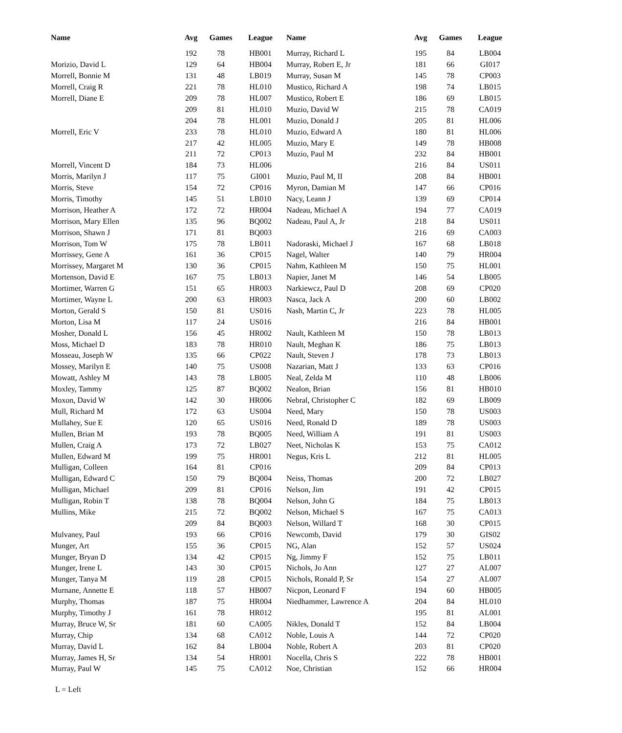| Name | Avg | Games | League | Name | Avg | Games | League |
| --- | --- | --- | --- | --- | --- | --- | --- |
| | 192 | 78 | HB001 | Murray, Richard L | 195 | 84 | LB004 |
| Morizio, David L | 129 | 64 | HB004 | Murray, Robert E, Jr | 181 | 66 | GI017 |
| Morrell, Bonnie M | 131 | 48 | LB019 | Murray, Susan M | 145 | 78 | CP003 |
| Morrell, Craig R | 221 | 78 | HL010 | Mustico, Richard A | 198 | 74 | LB015 |
| Morrell, Diane E | 209 | 78 | HL007 | Mustico, Robert E | 186 | 69 | LB015 |
| | 209 | 81 | HL010 | Muzio, David W | 215 | 78 | CA019 |
| | 204 | 78 | HL001 | Muzio, Donald J | 205 | 81 | HL006 |
| Morrell, Eric V | 233 | 78 | HL010 | Muzio, Edward A | 180 | 81 | HL006 |
| | 217 | 42 | HL005 | Muzio, Mary E | 149 | 78 | HB008 |
| | 211 | 72 | CP013 | Muzio, Paul M | 232 | 84 | HB001 |
| Morrell, Vincent D | 184 | 73 | HL006 | | 216 | 84 | US011 |
| Morris, Marilyn J | 117 | 75 | GI001 | Muzio, Paul M, II | 208 | 84 | HB001 |
| Morris, Steve | 154 | 72 | CP016 | Myron, Damian M | 147 | 66 | CP016 |
| Morris, Timothy | 145 | 51 | LB010 | Nacy, Leann J | 139 | 69 | CP014 |
| Morrison, Heather A | 172 | 72 | HR004 | Nadeau, Michael A | 194 | 77 | CA019 |
| Morrison, Mary Ellen | 135 | 96 | BQ002 | Nadeau, Paul A, Jr | 218 | 84 | US011 |
| Morrison, Shawn J | 171 | 81 | BQ003 | | 216 | 69 | CA003 |
| Morrison, Tom W | 175 | 78 | LB011 | Nadoraski, Michael J | 167 | 68 | LB018 |
| Morrissey, Gene A | 161 | 36 | CP015 | Nagel, Walter | 140 | 79 | HR004 |
| Morrissey, Margaret M | 130 | 36 | CP015 | Nahm, Kathleen M | 150 | 75 | HL001 |
| Mortenson, David E | 167 | 75 | LB013 | Napier, Janet M | 146 | 54 | LB005 |
| Mortimer, Warren G | 151 | 65 | HR003 | Narkiewcz, Paul D | 208 | 69 | CP020 |
| Mortimer, Wayne L | 200 | 63 | HR003 | Nasca, Jack A | 200 | 60 | LB002 |
| Morton, Gerald S | 150 | 81 | US016 | Nash, Martin C, Jr | 223 | 78 | HL005 |
| Morton, Lisa M | 117 | 24 | US016 | | 216 | 84 | HB001 |
| Mosher, Donald L | 156 | 45 | HR002 | Nault, Kathleen M | 150 | 78 | LB013 |
| Moss, Michael D | 183 | 78 | HR010 | Nault, Meghan K | 186 | 75 | LB013 |
| Mosseau, Joseph W | 135 | 66 | CP022 | Nault, Steven J | 178 | 73 | LB013 |
| Mossey, Marilyn E | 140 | 75 | US008 | Nazarian, Matt J | 133 | 63 | CP016 |
| Mowatt, Ashley M | 143 | 78 | LB005 | Neal, Zelda M | 110 | 48 | LB006 |
| Moxley, Tammy | 125 | 87 | BQ002 | Nealon, Brian | 156 | 81 | HB010 |
| Moxon, David W | 142 | 30 | HR006 | Nebral, Christopher C | 182 | 69 | LB009 |
| Mull, Richard M | 172 | 63 | US004 | Need, Mary | 150 | 78 | US003 |
| Mullahey, Sue E | 120 | 65 | US016 | Need, Ronald D | 189 | 78 | US003 |
| Mullen, Brian M | 193 | 78 | BQ005 | Need, William A | 191 | 81 | US003 |
| Mullen, Craig A | 173 | 72 | LB027 | Neet, Nicholas K | 153 | 75 | CA012 |
| Mullen, Edward M | 199 | 75 | HR001 | Negus, Kris L | 212 | 81 | HL005 |
| Mulligan, Colleen | 164 | 81 | CP016 | | 209 | 84 | CP013 |
| Mulligan, Edward C | 150 | 79 | BQ004 | Neiss, Thomas | 200 | 72 | LB027 |
| Mulligan, Michael | 209 | 81 | CP016 | Nelson, Jim | 191 | 42 | CP015 |
| Mulligan, Robin T | 138 | 78 | BQ004 | Nelson, John G | 184 | 75 | LB013 |
| Mullins, Mike | 215 | 72 | BQ002 | Nelson, Michael S | 167 | 75 | CA013 |
| | 209 | 84 | BQ003 | Nelson, Willard T | 168 | 30 | CP015 |
| Mulvaney, Paul | 193 | 66 | CP016 | Newcomb, David | 179 | 30 | GIS02 |
| Munger, Art | 155 | 36 | CP015 | NG, Alan | 152 | 57 | US024 |
| Munger, Bryan D | 134 | 42 | CP015 | Ng, Jimmy F | 152 | 75 | LB011 |
| Munger, Irene L | 143 | 30 | CP015 | Nichols, Jo Ann | 127 | 27 | AL007 |
| Munger, Tanya M | 119 | 28 | CP015 | Nichols, Ronald P, Sr | 154 | 27 | AL007 |
| Murnane, Annette E | 118 | 57 | HB007 | Nicpon, Leonard F | 194 | 60 | HB005 |
| Murphy, Thomas | 187 | 75 | HR004 | Niedhammer, Lawrence A | 204 | 84 | HL010 |
| Murphy, Timothy J | 161 | 78 | HR012 | | 195 | 81 | AL001 |
| Murray, Bruce W, Sr | 181 | 60 | CA005 | Nikles, Donald T | 152 | 84 | LB004 |
| Murray, Chip | 134 | 68 | CA012 | Noble, Louis A | 144 | 72 | CP020 |
| Murray, David L | 162 | 84 | LB004 | Noble, Robert A | 203 | 81 | CP020 |
| Murray, James H, Sr | 134 | 54 | HR001 | Nocella, Chris S | 222 | 78 | HB001 |
| Murray, Paul W | 145 | 75 | CA012 | Noe, Christian | 152 | 66 | HR004 |
L = Left